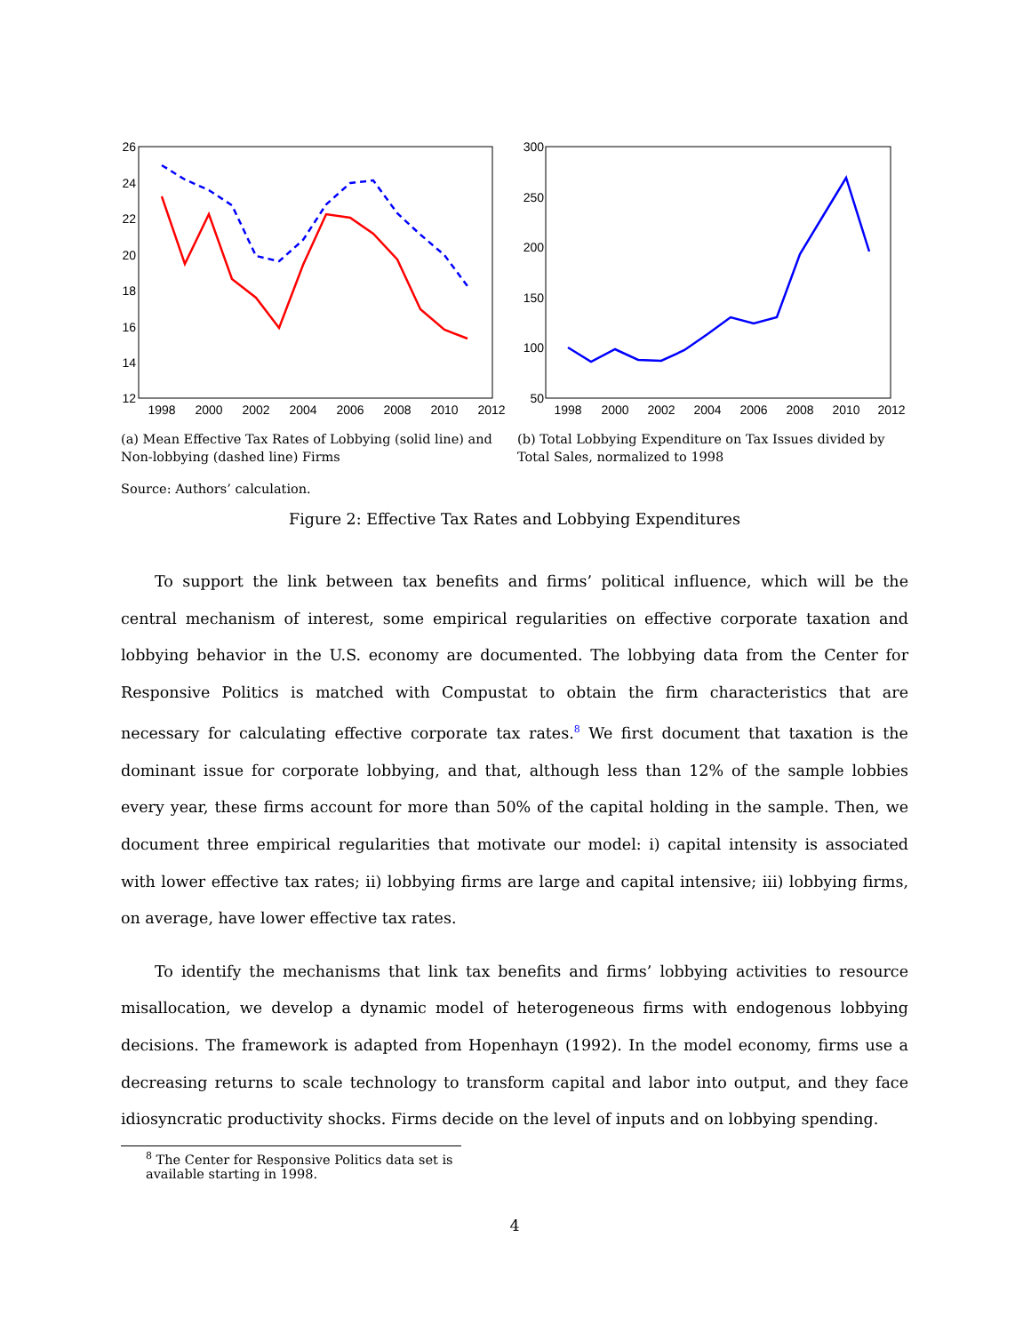26
24
22
20
18
16
14
12
1998
2000
2002
2004
2006
2008
2010
2012
(a) Mean Effective Tax Rates of Lobbying (solid line) and Non-lobbying (dashed line) Firms
300
250
200
150
100
50
1998
2000
2002
2004
2006
2008
2010
2012
(b) Total Lobbying Expenditure on Tax Issues divided by Total Sales, normalized to 1998
Source: Authors’ calculation.
Figure 2: Effective Tax Rates and Lobbying Expenditures
To support the link between tax benefits and firms’ political influence, which will be the central mechanism of interest, some empirical regularities on effective corporate taxation and lobbying behavior in the U.S. economy are documented. The lobbying data from the Center for Responsive Politics is matched with Compustat to obtain the firm characteristics that are necessary for calculating effective corporate tax rates.<sup>8</sup> We first document that taxation is the dominant issue for corporate lobbying, and that, although less than 12% of the sample lobbies every year, these firms account for more than 50% of the capital holding in the sample. Then, we document three empirical regularities that motivate our model: i) capital intensity is associated with lower effective tax rates; ii) lobbying firms are large and capital intensive; iii) lobbying firms, on average, have lower effective tax rates.
To identify the mechanisms that link tax benefits and firms’ lobbying activities to resource misallocation, we develop a dynamic model of heterogeneous firms with endogenous lobbying decisions. The framework is adapted from Hopenhayn (1992). In the model economy, firms use a decreasing returns to scale technology to transform capital and labor into output, and they face idiosyncratic productivity shocks. Firms decide on the level of inputs and on lobbying spending.
<sup>8</sup> The Center for Responsive Politics data set is available starting in 1998.
4